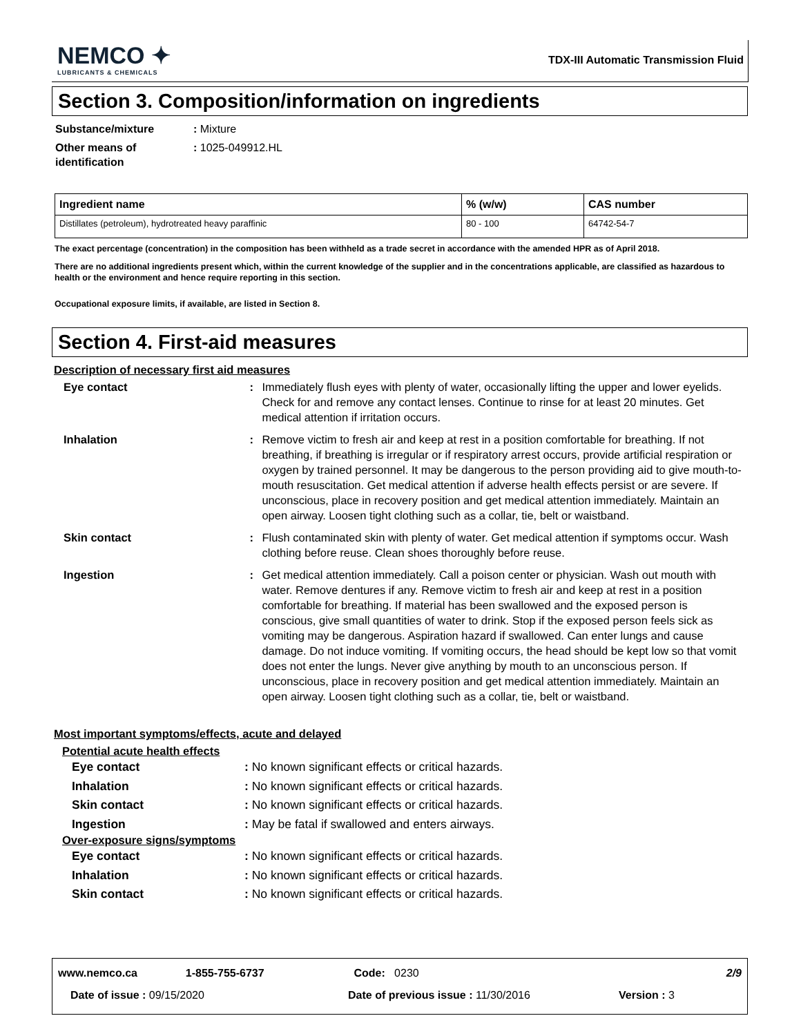NEMCO ✦
LUBRICANTS & CHEMICALS
TDX-III Automatic Transmission Fluid
Section 3. Composition/information on ingredients
Substance/mixture : Mixture
Other means of
identification
: 1025-049912.HL
| Ingredient name | % (w/w) | CAS number |
| --- | --- | --- |
| Distillates (petroleum), hydrotreated heavy paraffinic | 80 - 100 | 64742-54-7 |
The exact percentage (concentration) in the composition has been withheld as a trade secret in accordance with the amended HPR as of April 2018.
There are no additional ingredients present which, within the current knowledge of the supplier and in the concentrations applicable, are classified as hazardous to health or the environment and hence require reporting in this section.
Occupational exposure limits, if available, are listed in Section 8.
Section 4. First-aid measures
Description of necessary first aid measures
Eye contact : Immediately flush eyes with plenty of water, occasionally lifting the upper and lower eyelids. Check for and remove any contact lenses. Continue to rinse for at least 20 minutes. Get medical attention if irritation occurs.
Inhalation : Remove victim to fresh air and keep at rest in a position comfortable for breathing. If not breathing, if breathing is irregular or if respiratory arrest occurs, provide artificial respiration or oxygen by trained personnel. It may be dangerous to the person providing aid to give mouth-to-mouth resuscitation. Get medical attention if adverse health effects persist or are severe. If unconscious, place in recovery position and get medical attention immediately. Maintain an open airway. Loosen tight clothing such as a collar, tie, belt or waistband.
Skin contact : Flush contaminated skin with plenty of water. Get medical attention if symptoms occur. Wash clothing before reuse. Clean shoes thoroughly before reuse.
Ingestion : Get medical attention immediately. Call a poison center or physician. Wash out mouth with water. Remove dentures if any. Remove victim to fresh air and keep at rest in a position comfortable for breathing. If material has been swallowed and the exposed person is conscious, give small quantities of water to drink. Stop if the exposed person feels sick as vomiting may be dangerous. Aspiration hazard if swallowed. Can enter lungs and cause damage. Do not induce vomiting. If vomiting occurs, the head should be kept low so that vomit does not enter the lungs. Never give anything by mouth to an unconscious person. If unconscious, place in recovery position and get medical attention immediately. Maintain an open airway. Loosen tight clothing such as a collar, tie, belt or waistband.
Most important symptoms/effects, acute and delayed
Potential acute health effects
Eye contact : No known significant effects or critical hazards.
Inhalation : No known significant effects or critical hazards.
Skin contact : No known significant effects or critical hazards.
Ingestion : May be fatal if swallowed and enters airways.
Over-exposure signs/symptoms
Eye contact : No known significant effects or critical hazards.
Inhalation : No known significant effects or critical hazards.
Skin contact : No known significant effects or critical hazards.
www.nemco.ca 1-855-755-6737 Code: 0230 2/9
Date of issue : 09/15/2020 Date of previous issue : 11/30/2016 Version : 3